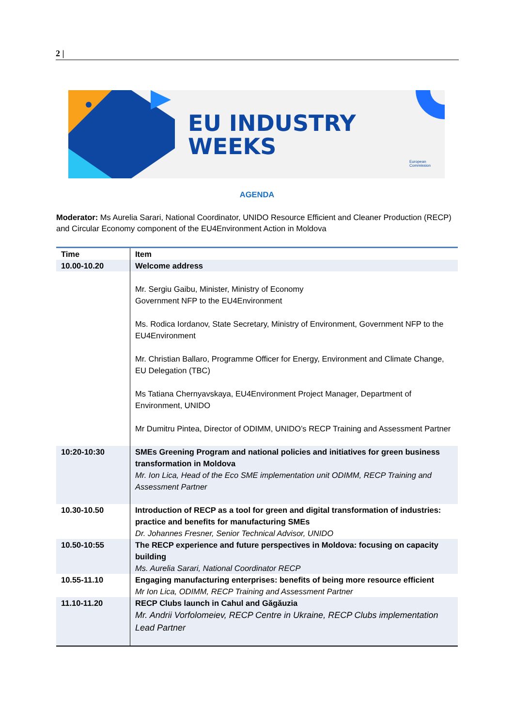2 |
EU INDUSTRY
WEEKS
European
Commission
AGENDA
Moderator: Ms Aurelia Sarari, National Coordinator, UNIDO Resource Efficient and Cleaner Production (RECP) and Circular Economy component of the EU4Environment Action in Moldova
| Time | Item |
| --- | --- |
| 10.00-10.20 | Welcome address |
| | Mr. Sergiu Gaibu, Minister, Ministry of Economy Government NFP to the EU4Environment Ms. Rodica Iordanov, State Secretary, Ministry of Environment, Government NFP to the EU4Environment Mr. Christian Ballaro, Programme Officer for Energy, Environment and Climate Change, EU Delegation (TBC) Ms Tatiana Chernyavskaya, EU4Environment Project Manager, Department of Environment, UNIDO Mr Dumitru Pintea, Director of ODIMM, UNIDO’s RECP Training and Assessment Partner |
| 10:20-10:30 | SMEs Greening Program and national policies and initiatives for green business transformation in Moldova Mr. Ion Lica, Head of the Eco SME implementation unit ODIMM, RECP Training and Assessment Partner |
| 10.30-10.50 | Introduction of RECP as a tool for green and digital transformation of industries: practice and benefits for manufacturing SMEs Dr. Johannes Fresner, Senior Technical Advisor, UNIDO |
| 10.50-10:55 | The RECP experience and future perspectives in Moldova: focusing on capacity building Ms. Aurelia Sarari, National Coordinator RECP |
| 10.55-11.10 | Engaging manufacturing enterprises: benefits of being more resource efficient Mr Ion Lica, ODIMM, RECP Training and Assessment Partner |
| 11.10-11.20 | RECP Clubs launch in Cahul and Găgăuzia Mr. Andrii Vorfolomeiev, RECP Centre in Ukraine, RECP Clubs implementation Lead Partner |